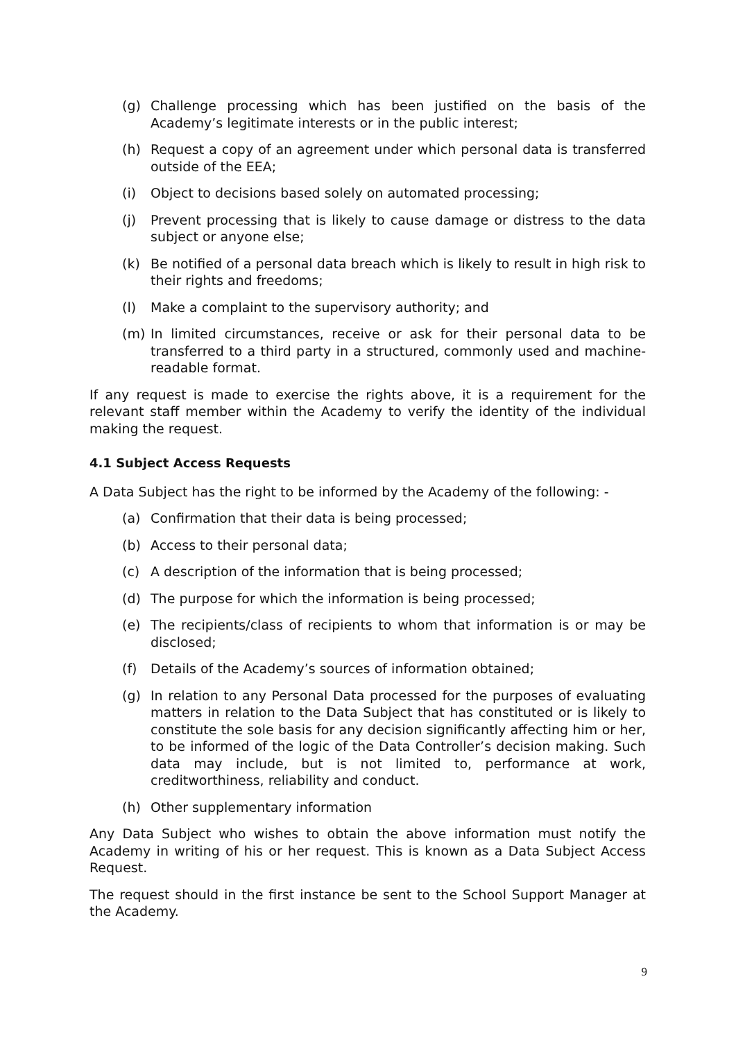(g) Challenge processing which has been justified on the basis of the Academy’s legitimate interests or in the public interest;
(h) Request a copy of an agreement under which personal data is transferred outside of the EEA;
(i) Object to decisions based solely on automated processing;
(j) Prevent processing that is likely to cause damage or distress to the data subject or anyone else;
(k) Be notified of a personal data breach which is likely to result in high risk to their rights and freedoms;
(l) Make a complaint to the supervisory authority; and
(m) In limited circumstances, receive or ask for their personal data to be transferred to a third party in a structured, commonly used and machine-readable format.
If any request is made to exercise the rights above, it is a requirement for the relevant staff member within the Academy to verify the identity of the individual making the request.
4.1 Subject Access Requests
A Data Subject has the right to be informed by the Academy of the following: -
(a) Confirmation that their data is being processed;
(b) Access to their personal data;
(c) A description of the information that is being processed;
(d) The purpose for which the information is being processed;
(e) The recipients/class of recipients to whom that information is or may be disclosed;
(f) Details of the Academy’s sources of information obtained;
(g) In relation to any Personal Data processed for the purposes of evaluating matters in relation to the Data Subject that has constituted or is likely to constitute the sole basis for any decision significantly affecting him or her, to be informed of the logic of the Data Controller’s decision making. Such data may include, but is not limited to, performance at work, creditworthiness, reliability and conduct.
(h) Other supplementary information
Any Data Subject who wishes to obtain the above information must notify the Academy in writing of his or her request. This is known as a Data Subject Access Request.
The request should in the first instance be sent to the School Support Manager at the Academy.
9